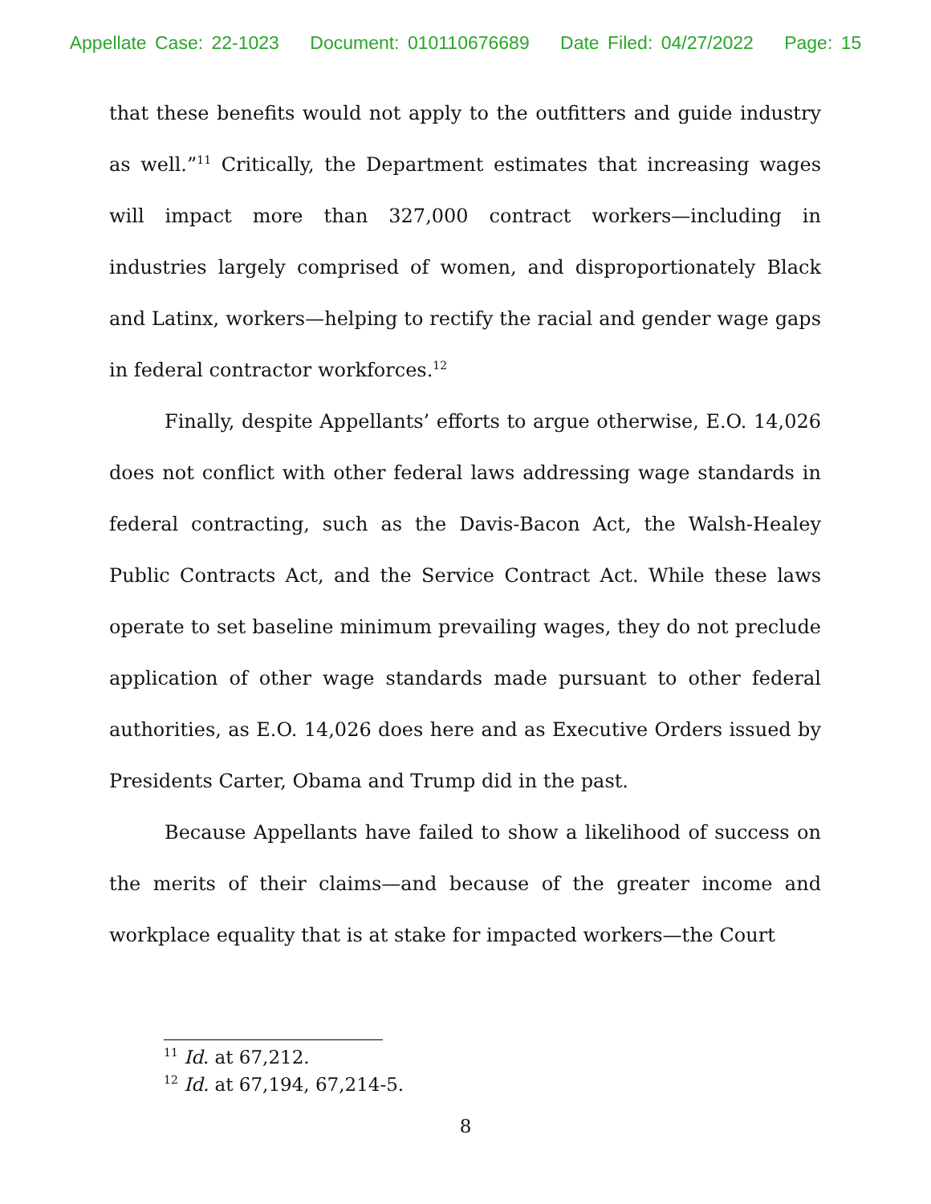Appellate Case: 22-1023 Document: 010110676689 Date Filed: 04/27/2022 Page: 15
that these benefits would not apply to the outfitters and guide industry as well.”<sup>11</sup> Critically, the Department estimates that increasing wages will impact more than 327,000 contract workers—including in industries largely comprised of women, and disproportionately Black and Latinx, workers—helping to rectify the racial and gender wage gaps in federal contractor workforces.<sup>12</sup>
Finally, despite Appellants’ efforts to argue otherwise, E.O. 14,026 does not conflict with other federal laws addressing wage standards in federal contracting, such as the Davis-Bacon Act, the Walsh-Healey Public Contracts Act, and the Service Contract Act. While these laws operate to set baseline minimum prevailing wages, they do not preclude application of other wage standards made pursuant to other federal authorities, as E.O. 14,026 does here and as Executive Orders issued by Presidents Carter, Obama and Trump did in the past.
Because Appellants have failed to show a likelihood of success on the merits of their claims—and because of the greater income and workplace equality that is at stake for impacted workers—the Court
<sup>11</sup> Id. at 67,212.
<sup>12</sup> Id. at 67,194, 67,214-5.
8